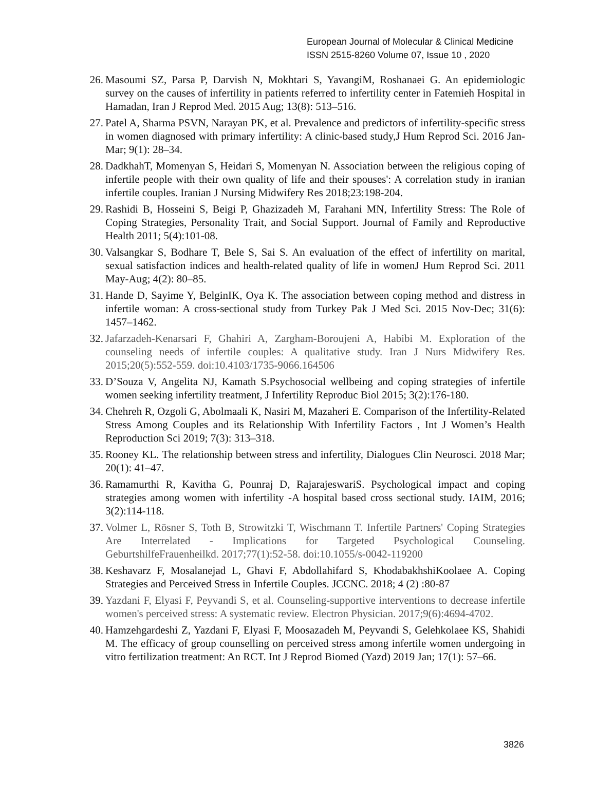European Journal of Molecular & Clinical Medicine
ISSN 2515-8260 Volume 07, Issue 10 , 2020
26. Masoumi SZ, Parsa P, Darvish N, Mokhtari S, YavangiM, Roshanaei G. An epidemiologic survey on the causes of infertility in patients referred to infertility center in Fatemieh Hospital in Hamadan, Iran J Reprod Med. 2015 Aug; 13(8): 513–516.
27. Patel A, Sharma PSVN, Narayan PK, et al. Prevalence and predictors of infertility-specific stress in women diagnosed with primary infertility: A clinic-based study,J Hum Reprod Sci. 2016 Jan-Mar; 9(1): 28–34.
28. DadkhahT, Momenyan S, Heidari S, Momenyan N. Association between the religious coping of infertile people with their own quality of life and their spouses': A correlation study in iranian infertile couples. Iranian J Nursing Midwifery Res 2018;23:198-204.
29. Rashidi B, Hosseini S, Beigi P, Ghazizadeh M, Farahani MN, Infertility Stress: The Role of Coping Strategies, Personality Trait, and Social Support. Journal of Family and Reproductive Health 2011; 5(4):101-08.
30. Valsangkar S, Bodhare T, Bele S, Sai S. An evaluation of the effect of infertility on marital, sexual satisfaction indices and health-related quality of life in womenJ Hum Reprod Sci. 2011 May-Aug; 4(2): 80–85.
31. Hande D, Sayime Y, BelginIK, Oya K. The association between coping method and distress in infertile woman: A cross-sectional study from Turkey Pak J Med Sci. 2015 Nov-Dec; 31(6): 1457–1462.
32. Jafarzadeh-Kenarsari F, Ghahiri A, Zargham-Boroujeni A, Habibi M. Exploration of the counseling needs of infertile couples: A qualitative study. Iran J Nurs Midwifery Res. 2015;20(5):552-559. doi:10.4103/1735-9066.164506
33. D’Souza V, Angelita NJ, Kamath S.Psychosocial wellbeing and coping strategies of infertile women seeking infertility treatment, J Infertility Reproduc Biol 2015; 3(2):176-180.
34. Chehreh R, Ozgoli G, Abolmaali K, Nasiri M, Mazaheri E. Comparison of the Infertility-Related Stress Among Couples and its Relationship With Infertility Factors , Int J Women’s Health Reproduction Sci 2019; 7(3): 313–318.
35. Rooney KL. The relationship between stress and infertility, Dialogues Clin Neurosci. 2018 Mar; 20(1): 41–47.
36. Ramamurthi R, Kavitha G, Pounraj D, RajarajeswariS. Psychological impact and coping strategies among women with infertility -A hospital based cross sectional study. IAIM, 2016; 3(2):114-118.
37. Volmer L, Rösner S, Toth B, Strowitzki T, Wischmann T. Infertile Partners' Coping Strategies Are Interrelated - Implications for Targeted Psychological Counseling. GeburtshilfeFrauenheilkd. 2017;77(1):52-58. doi:10.1055/s-0042-119200
38. Keshavarz F, Mosalanejad L, Ghavi F, Abdollahifard S, KhodabakhshiKoolaee A. Coping Strategies and Perceived Stress in Infertile Couples. JCCNC. 2018; 4 (2) :80-87
39. Yazdani F, Elyasi F, Peyvandi S, et al. Counseling-supportive interventions to decrease infertile women's perceived stress: A systematic review. Electron Physician. 2017;9(6):4694-4702.
40. Hamzehgardeshi Z, Yazdani F, Elyasi F, Moosazadeh M, Peyvandi S, Gelehkolaee KS, Shahidi M. The efficacy of group counselling on perceived stress among infertile women undergoing in vitro fertilization treatment: An RCT. Int J Reprod Biomed (Yazd) 2019 Jan; 17(1): 57–66.
3826